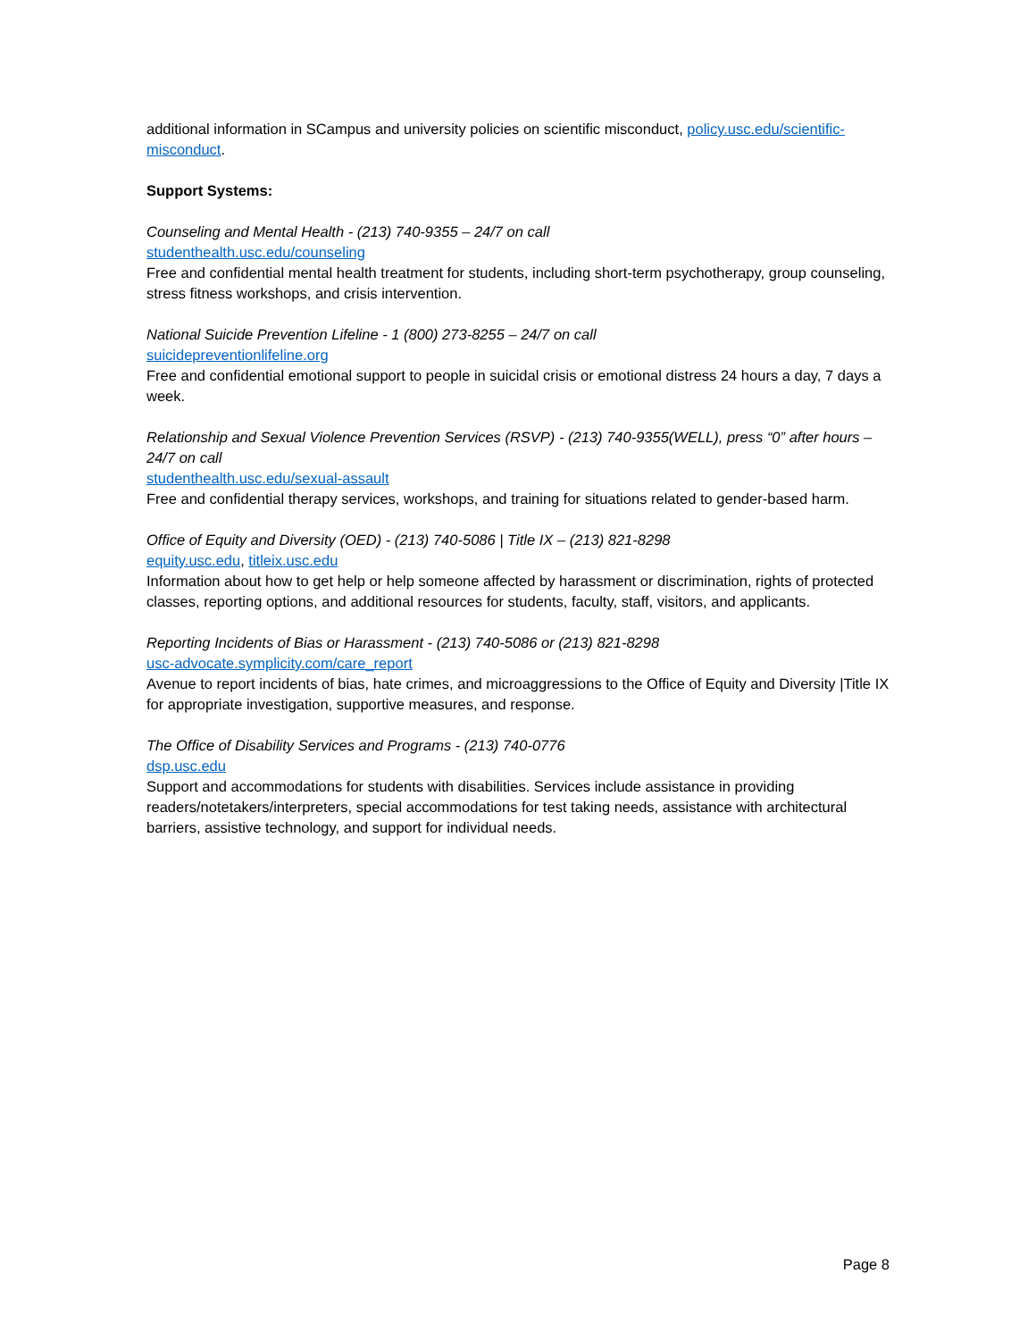additional information in SCampus and university policies on scientific misconduct, policy.usc.edu/scientific-misconduct.
Support Systems:
Counseling and Mental Health - (213) 740-9355 – 24/7 on call
studenthealth.usc.edu/counseling
Free and confidential mental health treatment for students, including short-term psychotherapy, group counseling, stress fitness workshops, and crisis intervention.
National Suicide Prevention Lifeline - 1 (800) 273-8255 – 24/7 on call
suicidepreventionlifeline.org
Free and confidential emotional support to people in suicidal crisis or emotional distress 24 hours a day, 7 days a week.
Relationship and Sexual Violence Prevention Services (RSVP) - (213) 740-9355(WELL), press “0” after hours – 24/7 on call
studenthealth.usc.edu/sexual-assault
Free and confidential therapy services, workshops, and training for situations related to gender-based harm.
Office of Equity and Diversity (OED) - (213) 740-5086 | Title IX – (213) 821-8298
equity.usc.edu, titleix.usc.edu
Information about how to get help or help someone affected by harassment or discrimination, rights of protected classes, reporting options, and additional resources for students, faculty, staff, visitors, and applicants.
Reporting Incidents of Bias or Harassment - (213) 740-5086 or (213) 821-8298
usc-advocate.symplicity.com/care_report
Avenue to report incidents of bias, hate crimes, and microaggressions to the Office of Equity and Diversity |Title IX for appropriate investigation, supportive measures, and response.
The Office of Disability Services and Programs - (213) 740-0776
dsp.usc.edu
Support and accommodations for students with disabilities. Services include assistance in providing readers/notetakers/interpreters, special accommodations for test taking needs, assistance with architectural barriers, assistive technology, and support for individual needs.
Page 8